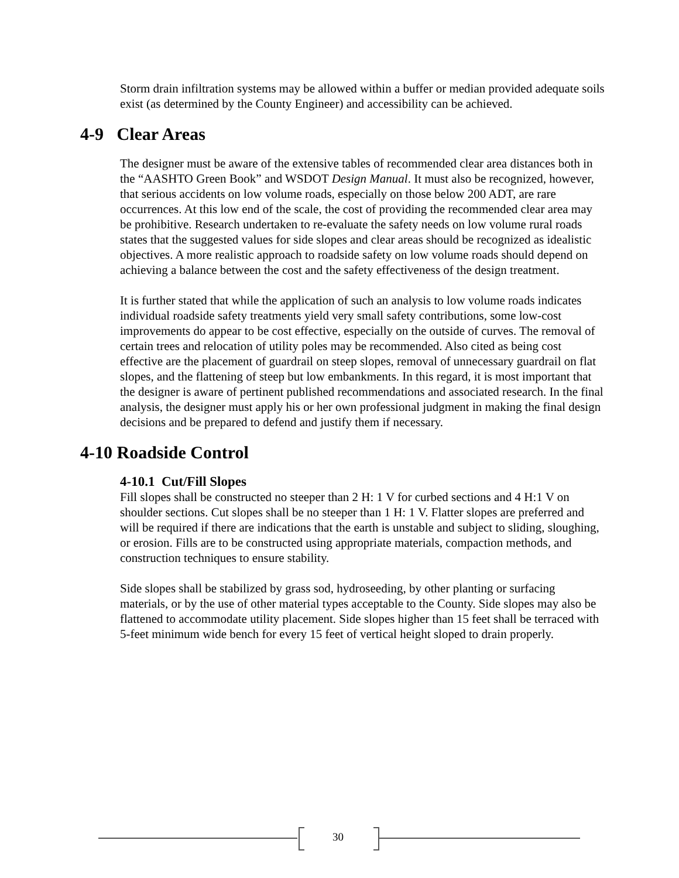Storm drain infiltration systems may be allowed within a buffer or median provided adequate soils exist (as determined by the County Engineer) and accessibility can be achieved.
4-9 Clear Areas
The designer must be aware of the extensive tables of recommended clear area distances both in the “AASHTO Green Book” and WSDOT Design Manual. It must also be recognized, however, that serious accidents on low volume roads, especially on those below 200 ADT, are rare occurrences. At this low end of the scale, the cost of providing the recommended clear area may be prohibitive. Research undertaken to re-evaluate the safety needs on low volume rural roads states that the suggested values for side slopes and clear areas should be recognized as idealistic objectives. A more realistic approach to roadside safety on low volume roads should depend on achieving a balance between the cost and the safety effectiveness of the design treatment.
It is further stated that while the application of such an analysis to low volume roads indicates individual roadside safety treatments yield very small safety contributions, some low-cost improvements do appear to be cost effective, especially on the outside of curves. The removal of certain trees and relocation of utility poles may be recommended. Also cited as being cost effective are the placement of guardrail on steep slopes, removal of unnecessary guardrail on flat slopes, and the flattening of steep but low embankments. In this regard, it is most important that the designer is aware of pertinent published recommendations and associated research. In the final analysis, the designer must apply his or her own professional judgment in making the final design decisions and be prepared to defend and justify them if necessary.
4-10 Roadside Control
4-10.1 Cut/Fill Slopes
Fill slopes shall be constructed no steeper than 2 H: 1 V for curbed sections and 4 H:1 V on shoulder sections. Cut slopes shall be no steeper than 1 H: 1 V. Flatter slopes are preferred and will be required if there are indications that the earth is unstable and subject to sliding, sloughing, or erosion. Fills are to be constructed using appropriate materials, compaction methods, and construction techniques to ensure stability.
Side slopes shall be stabilized by grass sod, hydroseeding, by other planting or surfacing materials, or by the use of other material types acceptable to the County. Side slopes may also be flattened to accommodate utility placement. Side slopes higher than 15 feet shall be terraced with 5-feet minimum wide bench for every 15 feet of vertical height sloped to drain properly.
30